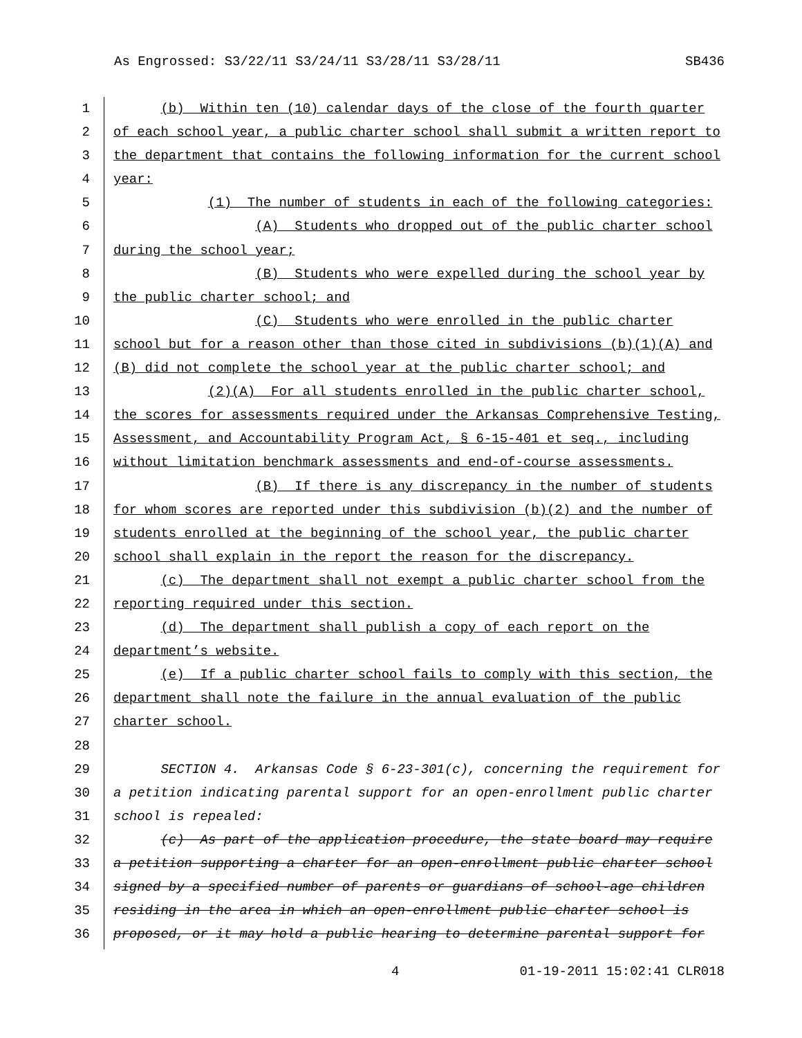As Engrossed: S3/22/11 S3/24/11 S3/28/11 S3/28/11 SB436
1 (b) Within ten (10) calendar days of the close of the fourth quarter
2 of each school year, a public charter school shall submit a written report to
3 the department that contains the following information for the current school
4 year:
5 (1) The number of students in each of the following categories:
6 (A) Students who dropped out of the public charter school
7 during the school year;
8 (B) Students who were expelled during the school year by
9 the public charter school; and
10 (C) Students who were enrolled in the public charter
11 school but for a reason other than those cited in subdivisions (b)(1)(A) and
12 (B) did not complete the school year at the public charter school; and
13 (2)(A) For all students enrolled in the public charter school,
14 the scores for assessments required under the Arkansas Comprehensive Testing,
15 Assessment, and Accountability Program Act, § 6-15-401 et seq., including
16 without limitation benchmark assessments and end-of-course assessments.
17 (B) If there is any discrepancy in the number of students
18 for whom scores are reported under this subdivision (b)(2) and the number of
19 students enrolled at the beginning of the school year, the public charter
20 school shall explain in the report the reason for the discrepancy.
21 (c) The department shall not exempt a public charter school from the
22 reporting required under this section.
23 (d) The department shall publish a copy of each report on the
24 department’s website.
25 (e) If a public charter school fails to comply with this section, the
26 department shall note the failure in the annual evaluation of the public
27 charter school.
28
29 SECTION 4. Arkansas Code § 6-23-301(c), concerning the requirement for
30 a petition indicating parental support for an open-enrollment public charter
31 school is repealed:
32 (c) As part of the application procedure, the state board may require
33 a petition supporting a charter for an open-enrollment public charter school
34 signed by a specified number of parents or guardians of school-age children
35 residing in the area in which an open-enrollment public charter school is
36 proposed, or it may hold a public hearing to determine parental support for
4 01-19-2011 15:02:41 CLR018